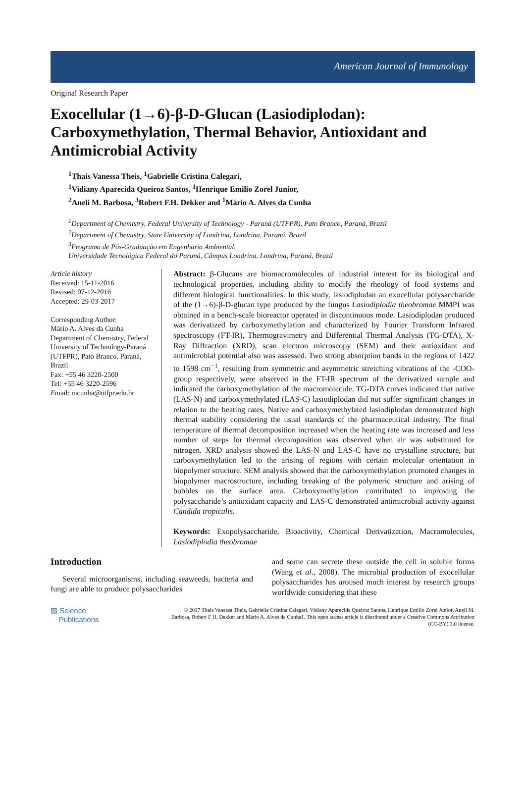American Journal of Immunology
Original Research Paper
Exocellular (1→6)-β-D-Glucan (Lasiodiplodan): Carboxymethylation, Thermal Behavior, Antioxidant and Antimicrobial Activity
<sup>1</sup> Thais Vanessa Theis, <sup>1</sup>Gabrielle Cristina Calegari,
<sup>1</sup> Vidiany Aparecida Queiroz Santos, <sup>1</sup>Henrique Emilio Zorel Junior,
<sup>2</sup> Aneli M. Barbosa, <sup>3</sup>Robert F.H. Dekker and <sup>1</sup>Mário A. Alves da Cunha
<sup>1</sup> Department of Chemistry, Federal University of Technology - Paraná (UTFPR), Pato Branco, Paraná, Brazil
<sup>2</sup> Department of Chemistry, State University of Londrina, Londrina, Paraná, Brazil
<sup>3</sup> Programa de Pós-Graduação em Engenharia Ambiental,
Universidade Tecnológica Federal do Paraná, Câmpus Londrina, Londrina, Paraná, Brazil
Article history
Received: 15-11-2016
Revised: 07-12-2016
Accepted: 29-03-2017
Corresponding Author:
Mário A. Alves da Cunha
Department of Chemistry, Federal University of Technology-Paraná (UTFPR), Pato Branco, Paraná, Brazil
Fax: +55 46 3220-2500
Tel: +55 46 3220-2596
Email: mcunha@utfpr.edu.br
Abstract: β-Glucans are biomacromolecules of industrial interest for its biological and technological properties, including ability to modify the rheology of food systems and different biological functionalities. In this study, lasiodiplodan an exocellular polysaccharide of the (1→6)-β-D-glucan type produced by the fungus Lasiodiplodia theobromae MMPI was obtained in a bench-scale bioreactor operated in discontinuous mode. Lasiodiplodan produced was derivatized by carboxymethylation and characterized by Fourier Transform Infrared spectroscopy (FT-IR), Thermogravimetry and Differential Thermal Analysis (TG-DTA), X-Ray Diffraction (XRD), scan electron microscopy (SEM) and their antioxidant and antimicrobial potential also was assessed. Two strong absorption bands in the regions of 1422 to 1598 cm<sup>−1</sup>, resulting from symmetric and asymmetric stretching vibrations of the -COO- group respectively, were observed in the FT-IR spectrum of the derivatized sample and indicated the carboxymethylation of the macromolecule. TG-DTA curves indicated that native (LAS-N) and carboxymethylated (LAS-C) lasiodiplodan did not suffer significant changes in relation to the heating rates. Native and carboxymethylated lasiodiplodan demonstrated high thermal stability considering the usual standards of the pharmaceutical industry. The final temperature of thermal decomposition increased when the heating rate was increased and less number of steps for thermal decomposition was observed when air was substituted for nitrogen. XRD analysis showed the LAS-N and LAS-C have no crystalline structure, but carboxymethylation led to the arising of regions with certain molecular orientation in biopolymer structure. SEM analysis showed that the carboxymethylation promoted changes in biopolymer macrostructure, including breaking of the polymeric structure and arising of bubbles on the surface area. Carboxymethylation contributed to improving the polysaccharide’s antioxidant capacity and LAS-C demonstrated antimicrobial activity against Candida tropicalis.
Keywords: Exopolysaccharide, Bioactivity, Chemical Derivatization, Macromolecules, Lasiodiplodia theobromae
Introduction
Several microorganisms, including seaweeds, bacteria and fungi are able to produce polysaccharides
and some can secrete these outside the cell in soluble forms (Wang et al., 2008). The microbial production of exocellular polysaccharides has aroused much interest by research groups worldwide considering that these
▨ Science
Publications
© 2017 Thais Vanessa Theis, Gabrielle Cristina Calegari, Vidiany Aparecida Queiroz Santos, Henrique Emilio Zorel Junior, Aneli M. Barbosa, Robert F H. Dekker and Mário A. Alves da Cunha1. This open access article is distributed under a Creative Commons Attribution (CC-BY) 3.0 license.